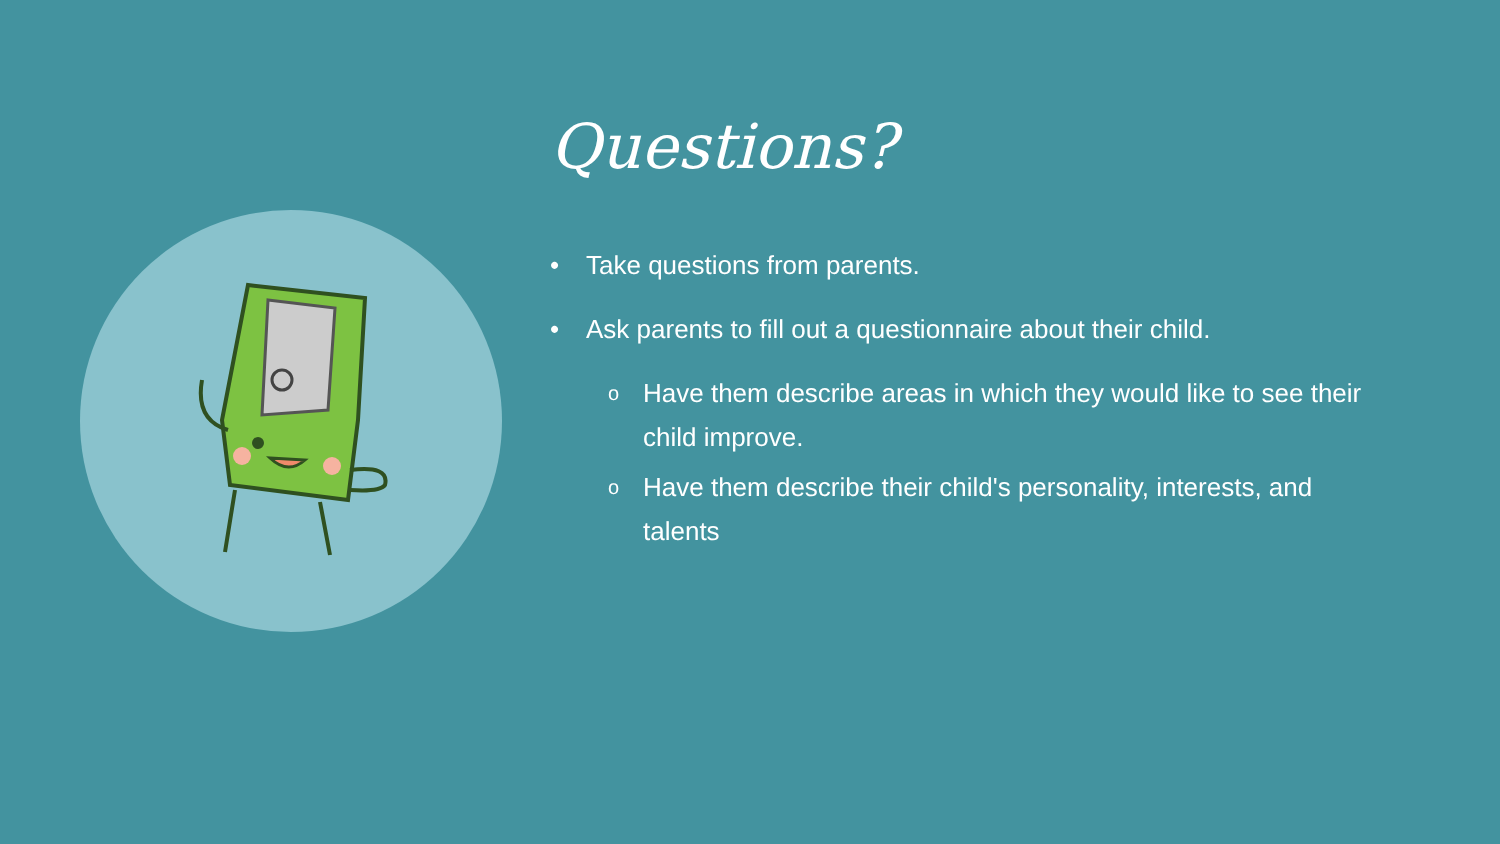Questions?
• Take questions from parents.
• Ask parents to fill out a questionnaire about their child.
o Have them describe areas in which they would like to see their child improve.
o Have them describe their child's personality, interests, and talents